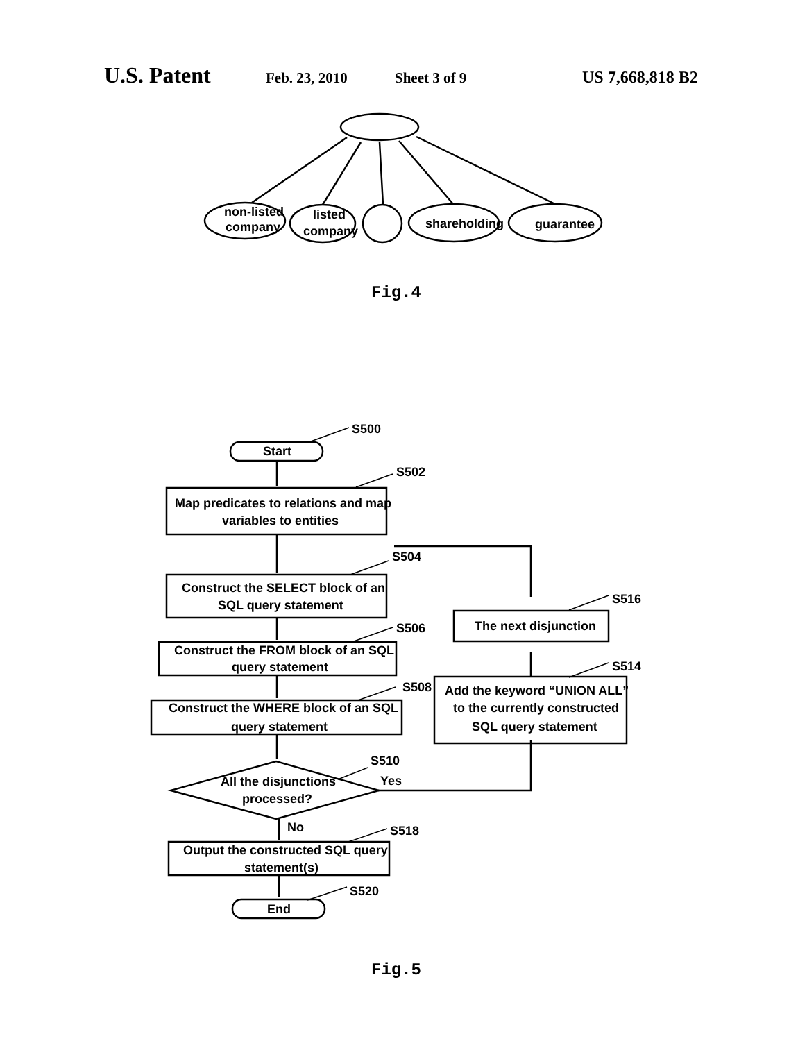U.S. Patent Feb. 23, 2010 Sheet 3 of 9 US 7,668,818 B2
non-listed
company
listed
company
shareholding
guarantee
S500
S502
S504
S506
S508
S516
S514
S510
S518
S520
Yes
No
Start
End
Map predicates to relations and map
variables to entities
Construct the SELECT block of an
SQL query statement
Construct the FROM block of an SQL
query statement
Construct the WHERE block of an SQL
query statement
The next disjunction
Add the keyword “UNION ALL”
to the currently constructed
SQL query statement
All the disjunctions
processed?
Output the constructed SQL query
statement(s)
Fig.4
Fig.5